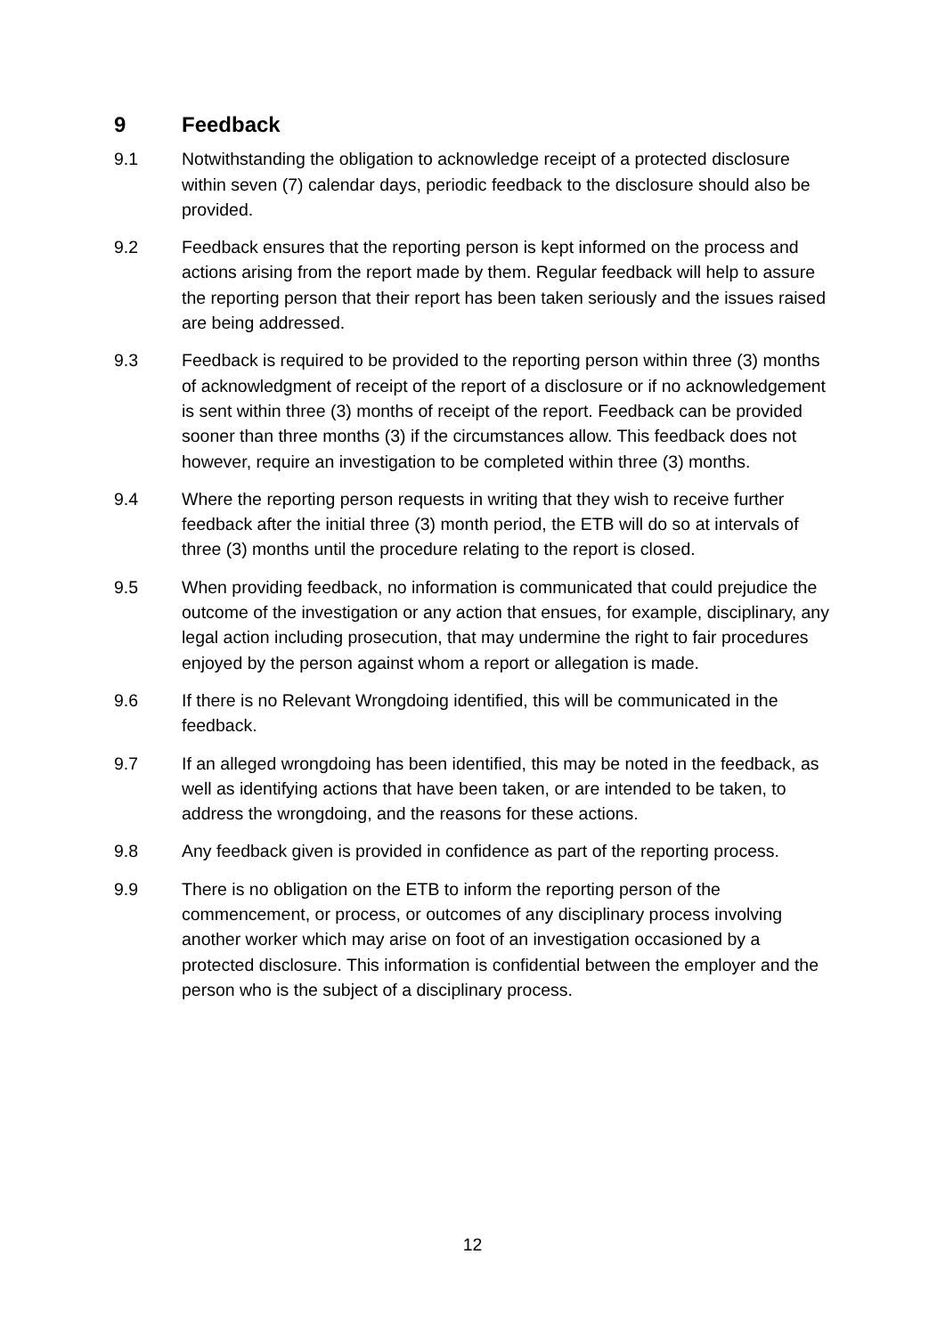9 Feedback
9.1 Notwithstanding the obligation to acknowledge receipt of a protected disclosure within seven (7) calendar days, periodic feedback to the disclosure should also be provided.
9.2 Feedback ensures that the reporting person is kept informed on the process and actions arising from the report made by them. Regular feedback will help to assure the reporting person that their report has been taken seriously and the issues raised are being addressed.
9.3 Feedback is required to be provided to the reporting person within three (3) months of acknowledgment of receipt of the report of a disclosure or if no acknowledgement is sent within three (3) months of receipt of the report. Feedback can be provided sooner than three months (3) if the circumstances allow. This feedback does not however, require an investigation to be completed within three (3) months.
9.4 Where the reporting person requests in writing that they wish to receive further feedback after the initial three (3) month period, the ETB will do so at intervals of three (3) months until the procedure relating to the report is closed.
9.5 When providing feedback, no information is communicated that could prejudice the outcome of the investigation or any action that ensues, for example, disciplinary, any legal action including prosecution, that may undermine the right to fair procedures enjoyed by the person against whom a report or allegation is made.
9.6 If there is no Relevant Wrongdoing identified, this will be communicated in the feedback.
9.7 If an alleged wrongdoing has been identified, this may be noted in the feedback, as well as identifying actions that have been taken, or are intended to be taken, to address the wrongdoing, and the reasons for these actions.
9.8 Any feedback given is provided in confidence as part of the reporting process.
9.9 There is no obligation on the ETB to inform the reporting person of the commencement, or process, or outcomes of any disciplinary process involving another worker which may arise on foot of an investigation occasioned by a protected disclosure. This information is confidential between the employer and the person who is the subject of a disciplinary process.
12